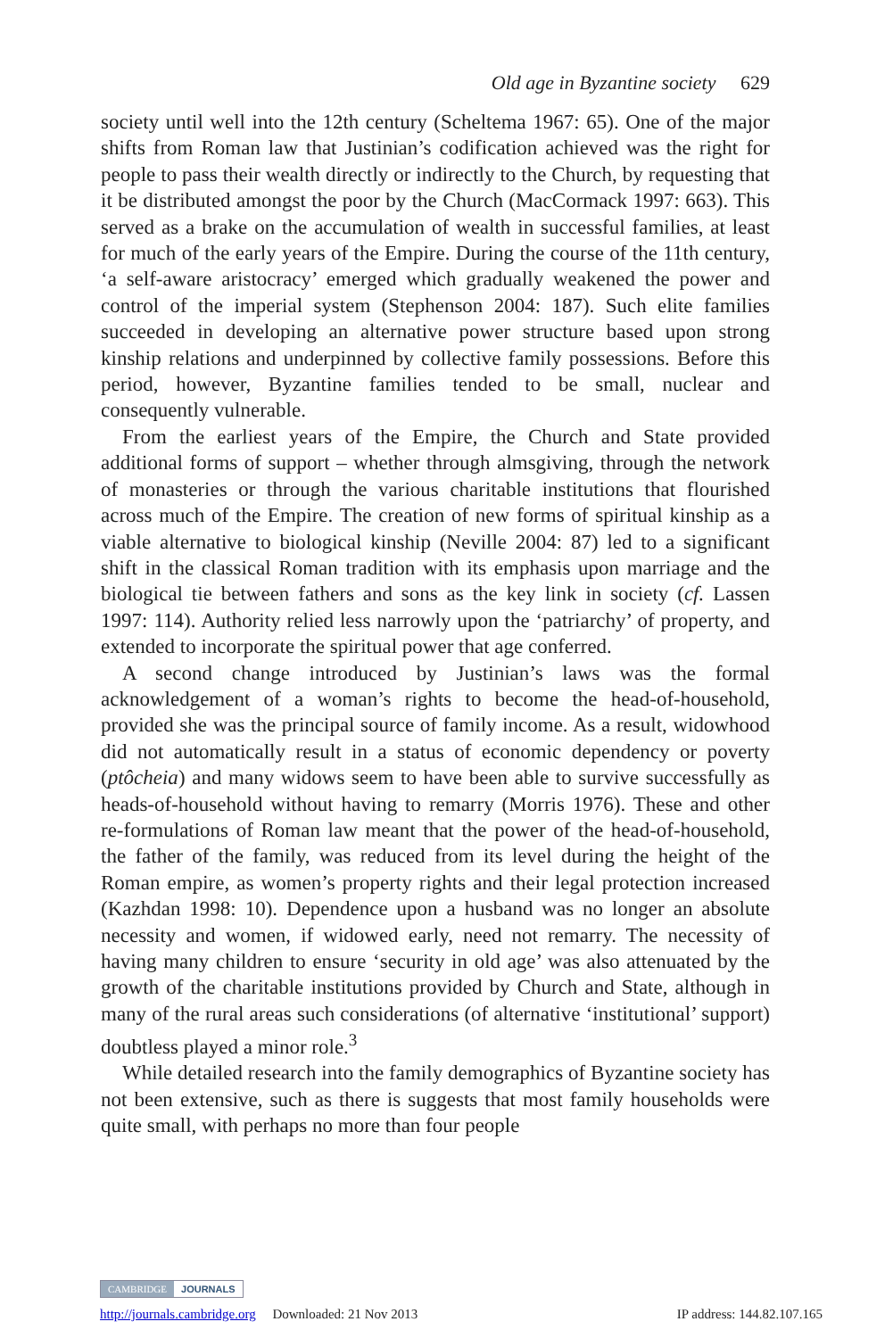Old age in Byzantine society 629
society until well into the 12th century (Scheltema 1967: 65). One of the major shifts from Roman law that Justinian’s codification achieved was the right for people to pass their wealth directly or indirectly to the Church, by requesting that it be distributed amongst the poor by the Church (MacCormack 1997: 663). This served as a brake on the accumulation of wealth in successful families, at least for much of the early years of the Empire. During the course of the 11th century, ‘a self-aware aristocracy’ emerged which gradually weakened the power and control of the imperial system (Stephenson 2004: 187). Such elite families succeeded in developing an alternative power structure based upon strong kinship relations and underpinned by collective family possessions. Before this period, however, Byzantine families tended to be small, nuclear and consequently vulnerable.
From the earliest years of the Empire, the Church and State provided additional forms of support – whether through almsgiving, through the network of monasteries or through the various charitable institutions that flourished across much of the Empire. The creation of new forms of spiritual kinship as a viable alternative to biological kinship (Neville 2004: 87) led to a significant shift in the classical Roman tradition with its emphasis upon marriage and the biological tie between fathers and sons as the key link in society (cf. Lassen 1997: 114). Authority relied less narrowly upon the ‘patriarchy’ of property, and extended to incorporate the spiritual power that age conferred.
A second change introduced by Justinian’s laws was the formal acknowledgement of a woman’s rights to become the head-of-household, provided she was the principal source of family income. As a result, widowhood did not automatically result in a status of economic dependency or poverty (ptôcheia) and many widows seem to have been able to survive successfully as heads-of-household without having to remarry (Morris 1976). These and other re-formulations of Roman law meant that the power of the head-of-household, the father of the family, was reduced from its level during the height of the Roman empire, as women’s property rights and their legal protection increased (Kazhdan 1998: 10). Dependence upon a husband was no longer an absolute necessity and women, if widowed early, need not remarry. The necessity of having many children to ensure ‘security in old age’ was also attenuated by the growth of the charitable institutions provided by Church and State, although in many of the rural areas such considerations (of alternative ‘institutional’ support) doubtless played a minor role.<sup>3</sup>
While detailed research into the family demographics of Byzantine society has not been extensive, such as there is suggests that most family households were quite small, with perhaps no more than four people
CAMBRIDGE JOURNALS
http://journals.cambridge.org Downloaded: 21 Nov 2013 IP address: 144.82.107.165